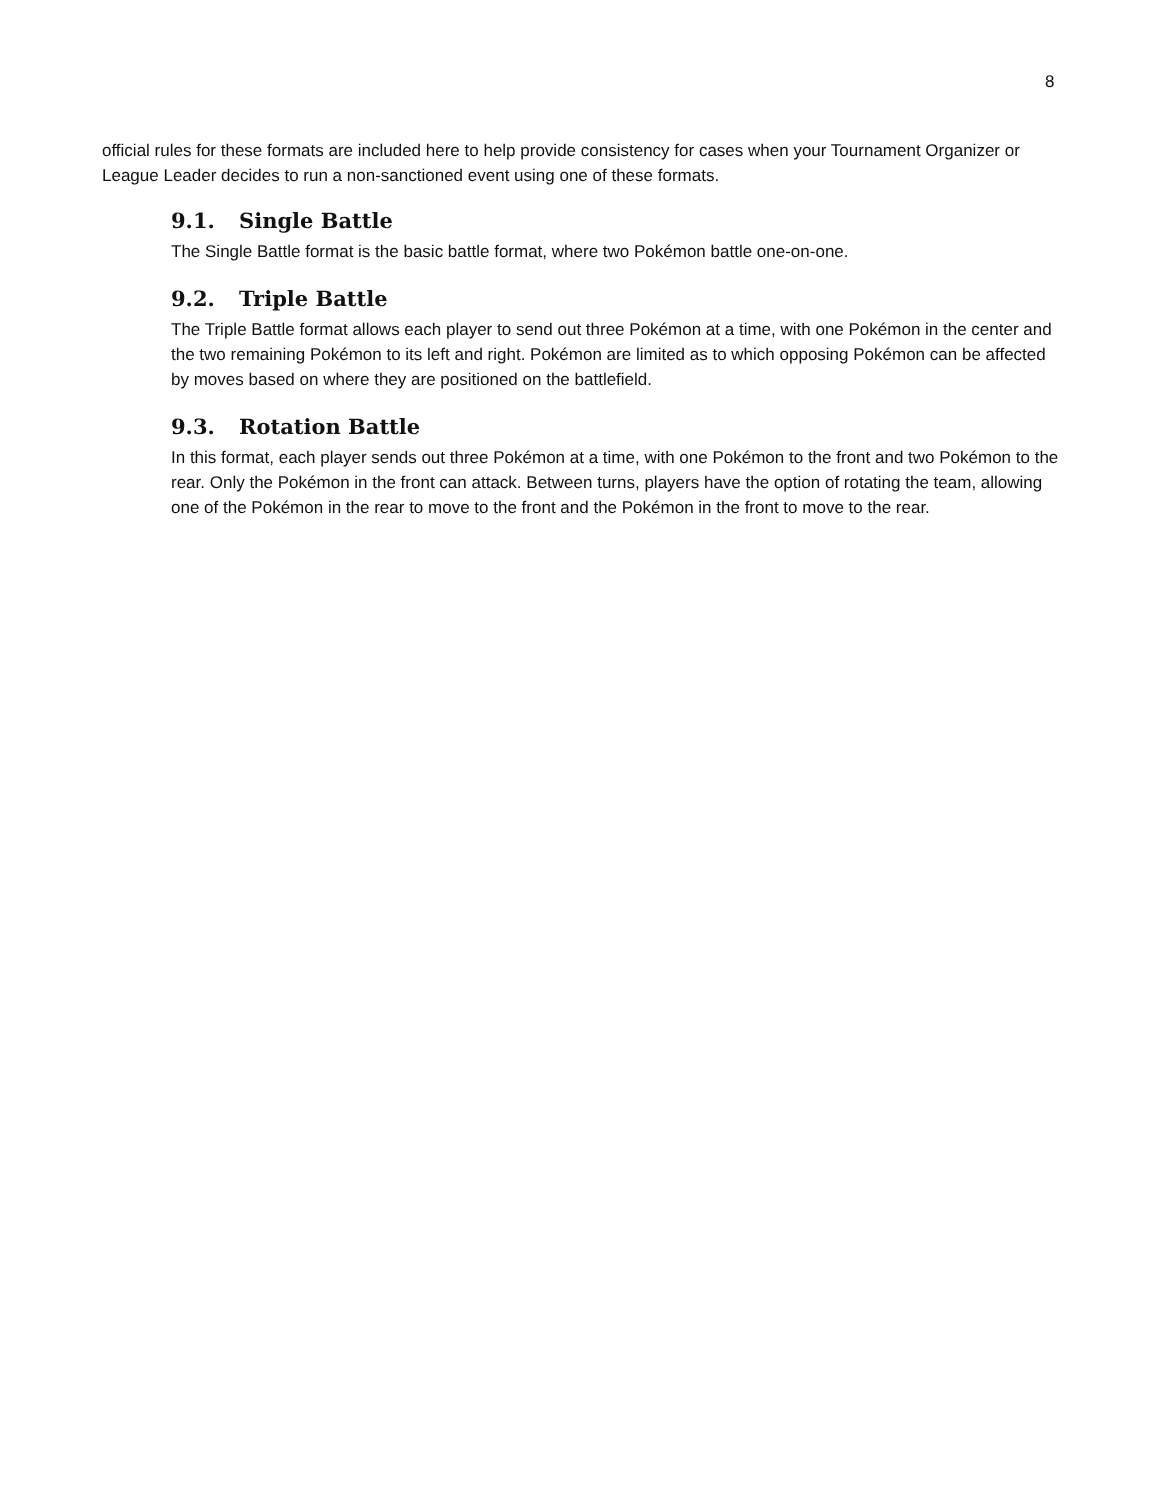8
official rules for these formats are included here to help provide consistency for cases when your Tournament Organizer or League Leader decides to run a non-sanctioned event using one of these formats.
9.1. Single Battle
The Single Battle format is the basic battle format, where two Pokémon battle one-on-one.
9.2. Triple Battle
The Triple Battle format allows each player to send out three Pokémon at a time, with one Pokémon in the center and the two remaining Pokémon to its left and right. Pokémon are limited as to which opposing Pokémon can be affected by moves based on where they are positioned on the battlefield.
9.3. Rotation Battle
In this format, each player sends out three Pokémon at a time, with one Pokémon to the front and two Pokémon to the rear. Only the Pokémon in the front can attack. Between turns, players have the option of rotating the team, allowing one of the Pokémon in the rear to move to the front and the Pokémon in the front to move to the rear.